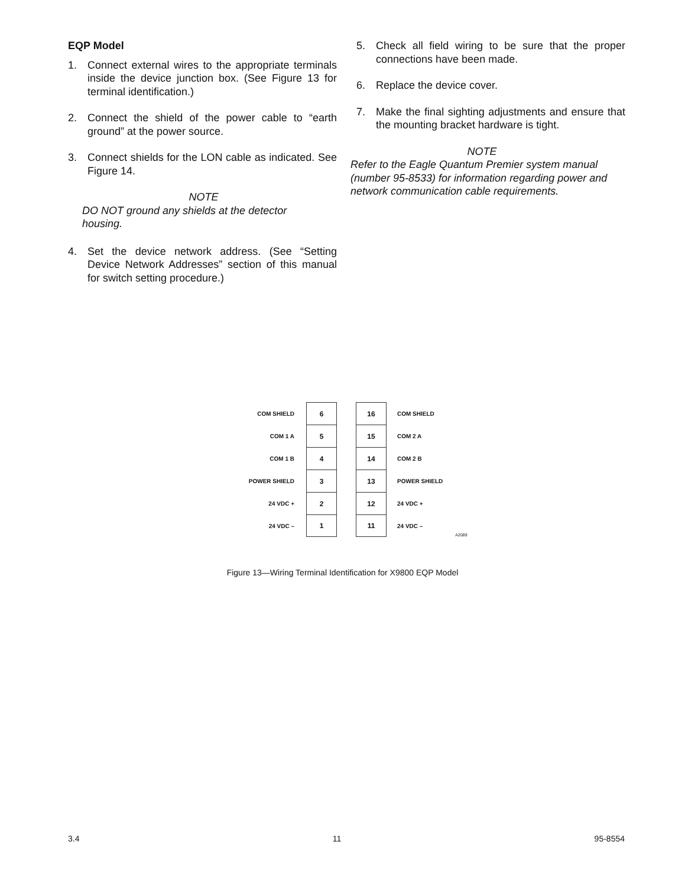EQP Model
1. Connect external wires to the appropriate terminals inside the device junction box. (See Figure 13 for terminal identification.)
2. Connect the shield of the power cable to “earth ground” at the power source.
3. Connect shields for the LON cable as indicated. See Figure 14.
NOTE
DO NOT ground any shields at the detector housing.
4. Set the device network address. (See “Setting Device Network Addresses” section of this manual for switch setting procedure.)
5. Check all field wiring to be sure that the proper connections have been made.
6. Replace the device cover.
7. Make the final sighting adjustments and ensure that the mounting bracket hardware is tight.
NOTE
Refer to the Eagle Quantum Premier system manual (number 95-8533) for information regarding power and network communication cable requirements.
COM SHIELD 6 16 COM SHIELD
COM 1 A 5 15 COM 2 A
COM 1 B 4 14 COM 2 B
POWER SHIELD 3 13 POWER SHIELD
24 VDC + 2 12 24 VDC +
24 VDC – 1 11 24 VDC – A2089
Figure 13—Wiring Terminal Identification for X9800 EQP Model
3.4 11 95-8554